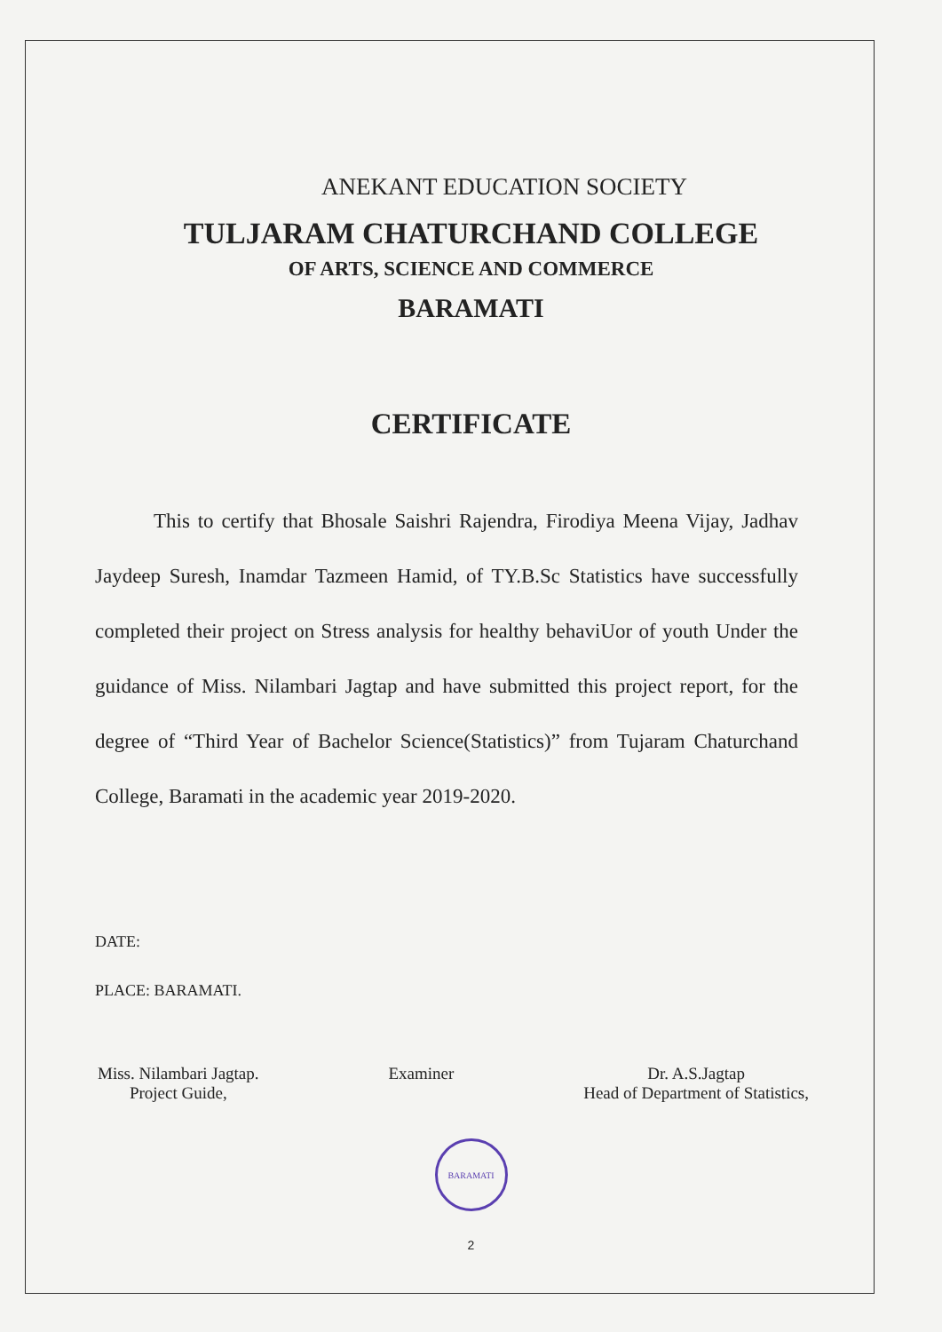ANEKANT EDUCATION SOCIETY
TULJARAM CHATURCHAND COLLEGE
OF ARTS, SCIENCE AND COMMERCE
BARAMATI
CERTIFICATE
This to certify that Bhosale Saishri Rajendra, Firodiya Meena Vijay, Jadhav Jaydeep Suresh, Inamdar Tazmeen Hamid, of TY.B.Sc Statistics have successfully completed their project on Stress analysis for healthy behaviUor of youth Under the guidance of Miss. Nilambari Jagtap and have submitted this project report, for the degree of “Third Year of Bachelor Science(Statistics)” from Tujaram Chaturchand College, Baramati in the academic year 2019-2020.
DATE:
PLACE: BARAMATI.
Miss. Nilambari Jagtap.
Project Guide,
Examiner Dr. A.S.Jagtap
Head of Department of Statistics,
BARAMATI
2